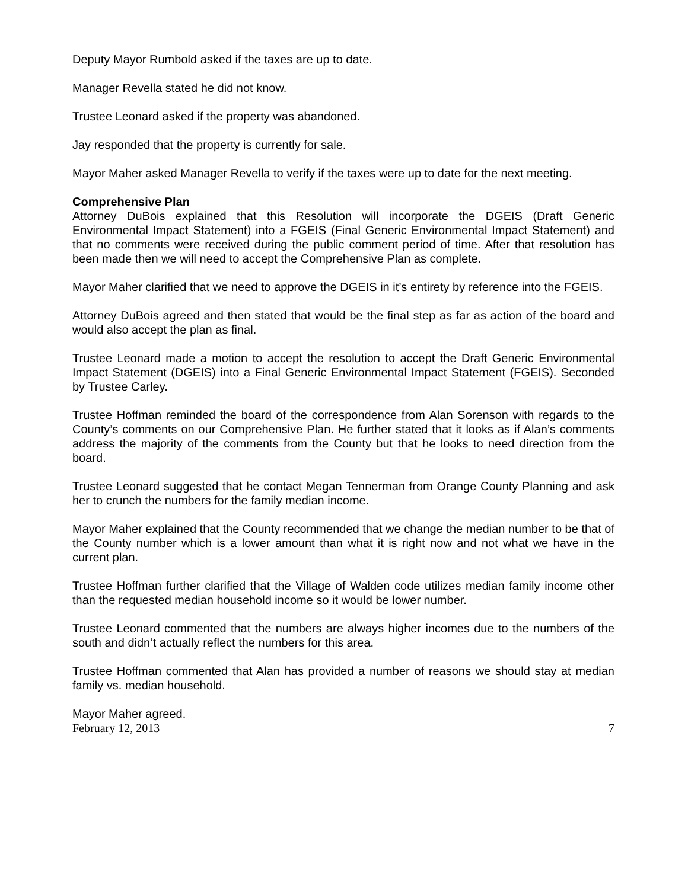Deputy Mayor Rumbold asked if the taxes are up to date.
Manager Revella stated he did not know.
Trustee Leonard asked if the property was abandoned.
Jay responded that the property is currently for sale.
Mayor Maher asked Manager Revella to verify if the taxes were up to date for the next meeting.
Comprehensive Plan
Attorney DuBois explained that this Resolution will incorporate the DGEIS (Draft Generic Environmental Impact Statement) into a FGEIS (Final Generic Environmental Impact Statement) and that no comments were received during the public comment period of time. After that resolution has been made then we will need to accept the Comprehensive Plan as complete.
Mayor Maher clarified that we need to approve the DGEIS in it’s entirety by reference into the FGEIS.
Attorney DuBois agreed and then stated that would be the final step as far as action of the board and would also accept the plan as final.
Trustee Leonard made a motion to accept the resolution to accept the Draft Generic Environmental Impact Statement (DGEIS) into a Final Generic Environmental Impact Statement (FGEIS). Seconded by Trustee Carley.
Trustee Hoffman reminded the board of the correspondence from Alan Sorenson with regards to the County’s comments on our Comprehensive Plan. He further stated that it looks as if Alan’s comments address the majority of the comments from the County but that he looks to need direction from the board.
Trustee Leonard suggested that he contact Megan Tennerman from Orange County Planning and ask her to crunch the numbers for the family median income.
Mayor Maher explained that the County recommended that we change the median number to be that of the County number which is a lower amount than what it is right now and not what we have in the current plan.
Trustee Hoffman further clarified that the Village of Walden code utilizes median family income other than the requested median household income so it would be lower number.
Trustee Leonard commented that the numbers are always higher incomes due to the numbers of the south and didn’t actually reflect the numbers for this area.
Trustee Hoffman commented that Alan has provided a number of reasons we should stay at median family vs. median household.
Mayor Maher agreed.
February 12, 2013 7